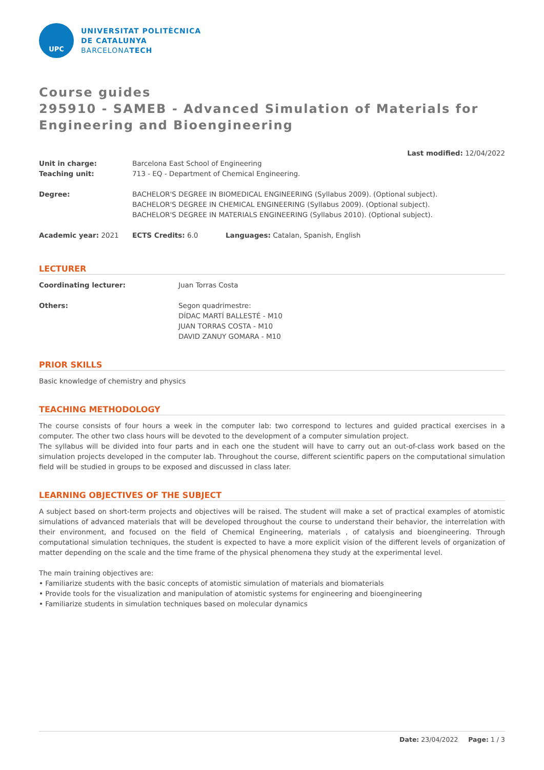UPC
UNIVERSITAT POLITÈCNICA
DE CATALUNYA
BARCELONATECH
Course guides
295910 - SAMEB - Advanced Simulation of Materials for Engineering and Bioengineering
Last modified: 12/04/2022
| Unit in charge: | Barcelona East School of Engineering |
| Teaching unit: | 713 - EQ - Department of Chemical Engineering. |
| Degree: | BACHELOR'S DEGREE IN BIOMEDICAL ENGINEERING (Syllabus 2009). (Optional subject). BACHELOR'S DEGREE IN CHEMICAL ENGINEERING (Syllabus 2009). (Optional subject). BACHELOR'S DEGREE IN MATERIALS ENGINEERING (Syllabus 2010). (Optional subject). |
| Academic year: 2021 | ECTS Credits: 6.0 | Languages: Catalan, Spanish, English |
LECTURER
| Coordinating lecturer: | Juan Torras Costa |
| Others: | Segon quadrimestre: DÍDAC MARTÍ BALLESTÉ - M10 JUAN TORRAS COSTA - M10 DAVID ZANUY GOMARA - M10 |
PRIOR SKILLS
Basic knowledge of chemistry and physics
TEACHING METHODOLOGY
The course consists of four hours a week in the computer lab: two correspond to lectures and guided practical exercises in a computer. The other two class hours will be devoted to the development of a computer simulation project.
The syllabus will be divided into four parts and in each one the student will have to carry out an out-of-class work based on the simulation projects developed in the computer lab. Throughout the course, different scientific papers on the computational simulation field will be studied in groups to be exposed and discussed in class later.
LEARNING OBJECTIVES OF THE SUBJECT
A subject based on short-term projects and objectives will be raised. The student will make a set of practical examples of atomistic simulations of advanced materials that will be developed throughout the course to understand their behavior, the interrelation with their environment, and focused on the field of Chemical Engineering, materials , of catalysis and bioengineering. Through computational simulation techniques, the student is expected to have a more explicit vision of the different levels of organization of matter depending on the scale and the time frame of the physical phenomena they study at the experimental level.
The main training objectives are:
• Familiarize students with the basic concepts of atomistic simulation of materials and biomaterials
• Provide tools for the visualization and manipulation of atomistic systems for engineering and bioengineering
• Familiarize students in simulation techniques based on molecular dynamics
Date: 23/04/2022 Page: 1 / 3